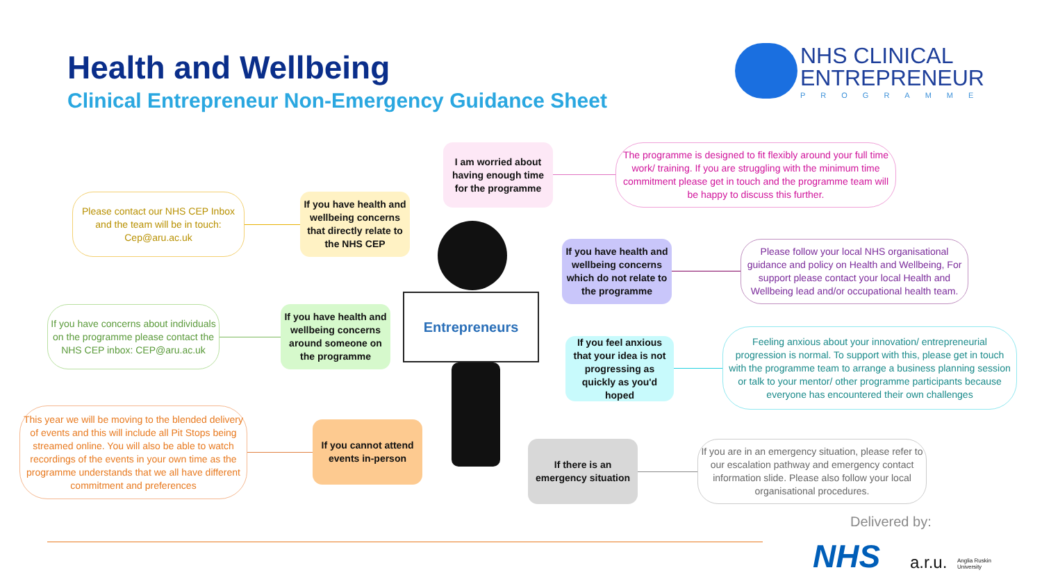Health and Wellbeing
Clinical Entrepreneur Non-Emergency Guidance Sheet
NHS CLINICAL
ENTREPRENEUR
PROGRAMME
I am worried about having enough time for the programme
The programme is designed to fit flexibly around your full time work/ training. If you are struggling with the minimum time commitment please get in touch and the programme team will be happy to discuss this further.
Please contact our NHS CEP Inbox and the team will be in touch: Cep@aru.ac.uk
If you have health and wellbeing concerns that directly relate to the NHS CEP
If you have health and wellbeing concerns which do not relate to the programme
Please follow your local NHS organisational guidance and policy on Health and Wellbeing, For support please contact your local Health and Wellbeing lead and/or occupational health team.
If you have concerns about individuals on the programme please contact the NHS CEP inbox: CEP@aru.ac.uk
If you have health and wellbeing concerns around someone on the programme
Entrepreneurs
If you feel anxious that your idea is not progressing as quickly as you'd hoped
Feeling anxious about your innovation/ entrepreneurial progression is normal. To support with this, please get in touch with the programme team to arrange a business planning session or talk to your mentor/ other programme participants because everyone has encountered their own challenges
This year we will be moving to the blended delivery of events and this will include all Pit Stops being streamed online. You will also be able to watch recordings of the events in your own time as the programme understands that we all have different commitment and preferences
If you cannot attend events in-person
If there is an emergency situation
If you are in an emergency situation, please refer to our escalation pathway and emergency contact information slide. Please also follow your local organisational procedures.
Delivered by:
NHS a.r.u.
Anglia Ruskin
University